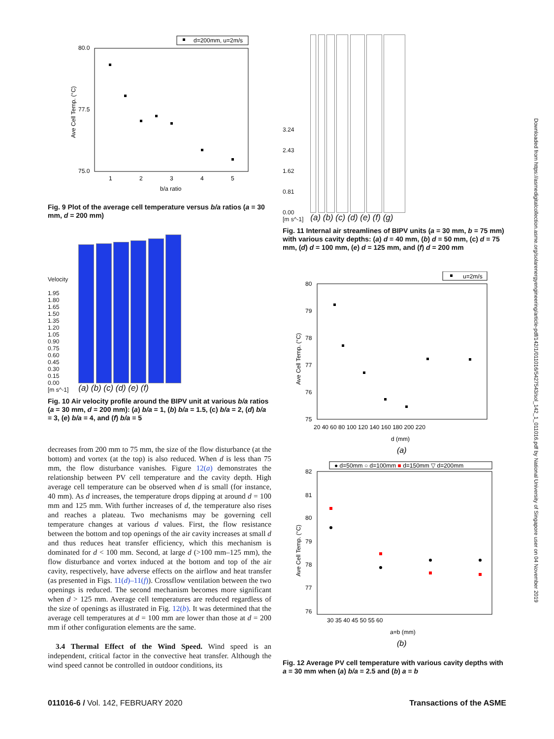d=200mm, u=2m/s
80.0
75.0
77.5
Ave Cell Temp. (°C)
1
2
3
4
5
b/a ratio
Fig. 9 Plot of the average cell temperature versus b/a ratios (a = 30 mm, d = 200 mm)
Velocity
1.95
1.80
1.65
1.50
1.35
1.20
1.05
0.90
0.75
0.60
0.45
0.30
0.15
0.00
[m s^-1]
(a) (b) (c) (d) (e) (f)
Fig. 10 Air velocity profile around the BIPV unit at various b/a ratios (a = 30 mm, d = 200 mm): (a) b/a = 1, (b) b/a = 1.5, (c) b/a = 2, (d) b/a = 3, (e) b/a = 4, and (f) b/a = 5
decreases from 200 mm to 75 mm, the size of the flow disturbance (at the bottom) and vortex (at the top) is also reduced. When d is less than 75 mm, the flow disturbance vanishes. Figure 12(a) demonstrates the relationship between PV cell temperature and the cavity depth. High average cell temperature can be observed when d is small (for instance, 40 mm). As d increases, the temperature drops dipping at around d = 100 mm and 125 mm. With further increases of d, the temperature also rises and reaches a plateau. Two mechanisms may be governing cell temperature changes at various d values. First, the flow resistance between the bottom and top openings of the air cavity increases at small d and thus reduces heat transfer efficiency, which this mechanism is dominated for d < 100 mm. Second, at large d (>100 mm–125 mm), the flow disturbance and vortex induced at the bottom and top of the air cavity, respectively, have adverse effects on the airflow and heat transfer (as presented in Figs. 11(d)–11(f)). Crossflow ventilation between the two openings is reduced. The second mechanism becomes more significant when d > 125 mm. Average cell temperatures are reduced regardless of the size of openings as illustrated in Fig. 12(b). It was determined that the average cell temperatures at d = 100 mm are lower than those at d = 200 mm if other configuration elements are the same.
3.4 Thermal Effect of the Wind Speed. Wind speed is an independent, critical factor in the convective heat transfer. Although the wind speed cannot be controlled in outdoor conditions, its
3.24
2.43
1.62
0.81
0.00
[m s^-1]
(a) (b) (c) (d) (e) (f) (g)
Fig. 11 Internal air streamlines of BIPV units (a = 30 mm, b = 75 mm) with various cavity depths: (a) d = 40 mm, (b) d = 50 mm, (c) d = 75 mm, (d) d = 100 mm, (e) d = 125 mm, and (f) d = 200 mm
u=2m/s
80
79
78
77
76
75
Ave Cell Temp. (°C)
20 40 60 80 100 120 140 160 180 200 220
d (mm)
(a)
● d=50mm ○ d=100mm ■ d=150mm ▽ d=200mm
82
81
80
79
78
77
76
Ave Cell Temp. (°C)
30 35 40 45 50 55 60
a=b (mm)
(b)
Fig. 12 Average PV cell temperature with various cavity depths with a = 30 mm when (a) b/a = 2.5 and (b) a = b
Downloaded from https://asmedigitalcollection.asme.org/solarenergyengineering/article-pdf/142/1/011016/5427543/sol_142_1_011016.pdf by National University of Singapore user on 04 November 2019
011016-6 / Vol. 142, FEBRUARY 2020 Transactions of the ASME